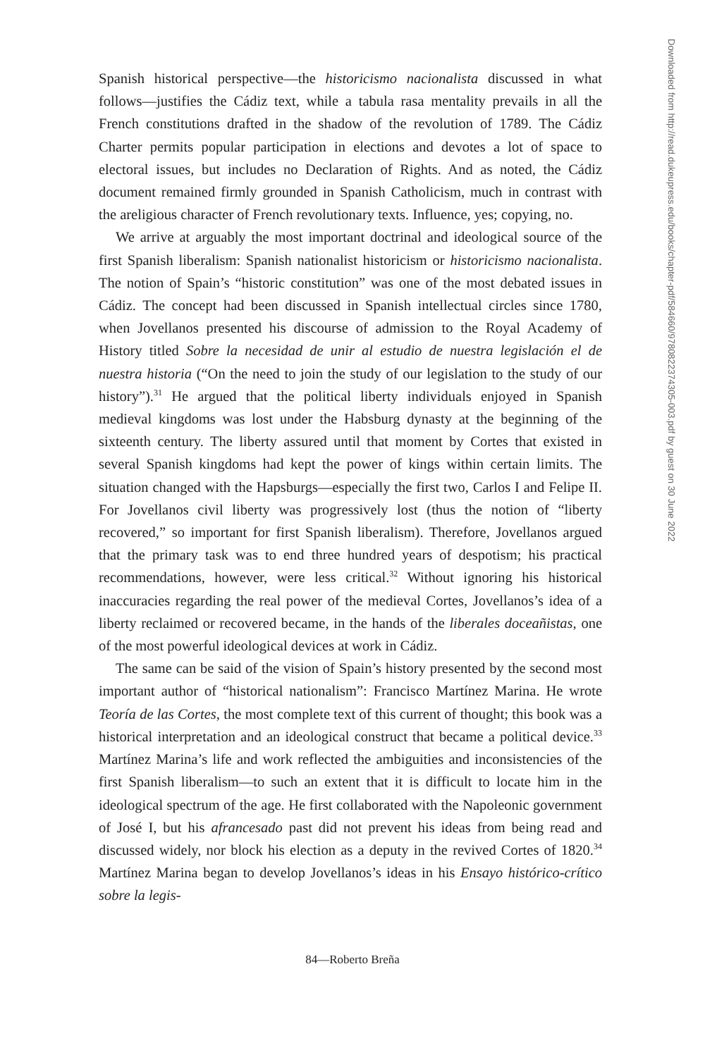Spanish historical perspective—the historicismo nacionalista discussed in what follows—justifies the Cádiz text, while a tabula rasa mentality prevails in all the French constitutions drafted in the shadow of the revolution of 1789. The Cádiz Charter permits popular participation in elections and devotes a lot of space to electoral issues, but includes no Declaration of Rights. And as noted, the Cádiz document remained firmly grounded in Spanish Catholicism, much in contrast with the areligious character of French revolutionary texts. Influence, yes; copying, no.
We arrive at arguably the most important doctrinal and ideological source of the first Spanish liberalism: Spanish nationalist historicism or historicismo nacionalista. The notion of Spain’s “historic constitution” was one of the most debated issues in Cádiz. The concept had been discussed in Spanish intellectual circles since 1780, when Jovellanos presented his discourse of admission to the Royal Academy of History titled Sobre la necesidad de unir al estudio de nuestra legislación el de nuestra historia (“On the need to join the study of our legislation to the study of our history”).<sup>31</sup> He argued that the political liberty individuals enjoyed in Spanish medieval kingdoms was lost under the Habsburg dynasty at the beginning of the sixteenth century. The liberty assured until that moment by Cortes that existed in several Spanish kingdoms had kept the power of kings within certain limits. The situation changed with the Hapsburgs—especially the first two, Carlos I and Felipe II. For Jovellanos civil liberty was progressively lost (thus the notion of “liberty recovered,” so important for first Spanish liberalism). Therefore, Jovellanos argued that the primary task was to end three hundred years of despotism; his practical recommendations, however, were less critical.<sup>32</sup> Without ignoring his historical inaccuracies regarding the real power of the medieval Cortes, Jovellanos’s idea of a liberty reclaimed or recovered became, in the hands of the liberales doceañistas, one of the most powerful ideological devices at work in Cádiz.
The same can be said of the vision of Spain’s history presented by the second most important author of “historical nationalism”: Francisco Martínez Marina. He wrote Teoría de las Cortes, the most complete text of this current of thought; this book was a historical interpretation and an ideological construct that became a political device.<sup>33</sup> Martínez Marina’s life and work reflected the ambiguities and inconsistencies of the first Spanish liberalism—to such an extent that it is difficult to locate him in the ideological spectrum of the age. He first collaborated with the Napoleonic government of José I, but his afrancesado past did not prevent his ideas from being read and discussed widely, nor block his election as a deputy in the revived Cortes of 1820.<sup>34</sup> Martínez Marina began to develop Jovellanos’s ideas in his Ensayo histórico-crítico sobre la legis-
84—Roberto Breña
Downloaded from http://read.dukeupress.edu/books/chapter-pdf/584660/9780822374305-003.pdf by guest on 30 June 2022